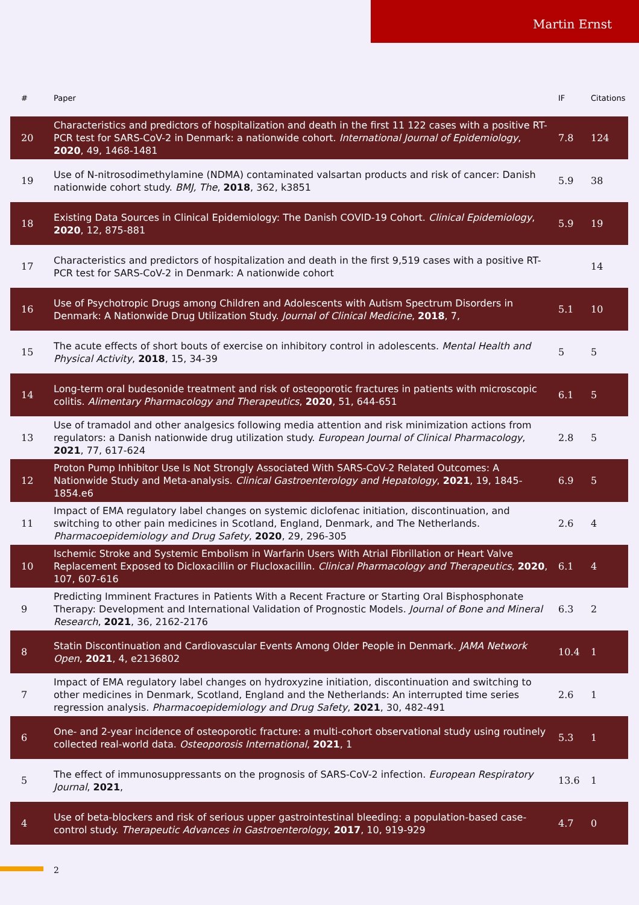Martin Ernst
| # | Paper | IF | Citations |
| --- | --- | --- | --- |
| 20 | Characteristics and predictors of hospitalization and death in the first 11 122 cases with a positive RT-PCR test for SARS-CoV-2 in Denmark: a nationwide cohort. International Journal of Epidemiology , 2020 , 49, 1468-1481 | 7.8 | 124 |
| 19 | Use of N-nitrosodimethylamine (NDMA) contaminated valsartan products and risk of cancer: Danish nationwide cohort study. BMJ, The , 2018 , 362, k3851 | 5.9 | 38 |
| 18 | Existing Data Sources in Clinical Epidemiology: The Danish COVID-19 Cohort. Clinical Epidemiology , 2020 , 12, 875-881 | 5.9 | 19 |
| 17 | Characteristics and predictors of hospitalization and death in the first 9,519 cases with a positive RT-PCR test for SARS-CoV-2 in Denmark: A nationwide cohort | | 14 |
| 16 | Use of Psychotropic Drugs among Children and Adolescents with Autism Spectrum Disorders in Denmark: A Nationwide Drug Utilization Study. Journal of Clinical Medicine , 2018 , 7, | 5.1 | 10 |
| 15 | The acute effects of short bouts of exercise on inhibitory control in adolescents. Mental Health and Physical Activity , 2018 , 15, 34-39 | 5 | 5 |
| 14 | Long-term oral budesonide treatment and risk of osteoporotic fractures in patients with microscopic colitis. Alimentary Pharmacology and Therapeutics , 2020 , 51, 644-651 | 6.1 | 5 |
| 13 | Use of tramadol and other analgesics following media attention and risk minimization actions from regulators: a Danish nationwide drug utilization study. European Journal of Clinical Pharmacology , 2021 , 77, 617-624 | 2.8 | 5 |
| 12 | Proton Pump Inhibitor Use Is Not Strongly Associated With SARS-CoV-2 Related Outcomes: A Nationwide Study and Meta-analysis. Clinical Gastroenterology and Hepatology , 2021 , 19, 1845-1854.e6 | 6.9 | 5 |
| 11 | Impact of EMA regulatory label changes on systemic diclofenac initiation, discontinuation, and switching to other pain medicines in Scotland, England, Denmark, and The Netherlands. Pharmacoepidemiology and Drug Safety , 2020 , 29, 296-305 | 2.6 | 4 |
| 10 | Ischemic Stroke and Systemic Embolism in Warfarin Users With Atrial Fibrillation or Heart Valve Replacement Exposed to Dicloxacillin or Flucloxacillin. Clinical Pharmacology and Therapeutics , 2020 , 107, 607-616 | 6.1 | 4 |
| 9 | Predicting Imminent Fractures in Patients With a Recent Fracture or Starting Oral Bisphosphonate Therapy: Development and International Validation of Prognostic Models. Journal of Bone and Mineral Research , 2021 , 36, 2162-2176 | 6.3 | 2 |
| 8 | Statin Discontinuation and Cardiovascular Events Among Older People in Denmark. JAMA Network Open , 2021 , 4, e2136802 | 10.4 | 1 |
| 7 | Impact of EMA regulatory label changes on hydroxyzine initiation, discontinuation and switching to other medicines in Denmark, Scotland, England and the Netherlands: An interrupted time series regression analysis. Pharmacoepidemiology and Drug Safety , 2021 , 30, 482-491 | 2.6 | 1 |
| 6 | One- and 2-year incidence of osteoporotic fracture: a multi-cohort observational study using routinely collected real-world data. Osteoporosis International , 2021 , 1 | 5.3 | 1 |
| 5 | The effect of immunosuppressants on the prognosis of SARS-CoV-2 infection. European Respiratory Journal , 2021 , | 13.6 | 1 |
| 4 | Use of beta-blockers and risk of serious upper gastrointestinal bleeding: a population-based case-control study. Therapeutic Advances in Gastroenterology , 2017 , 10, 919-929 | 4.7 | 0 |
2